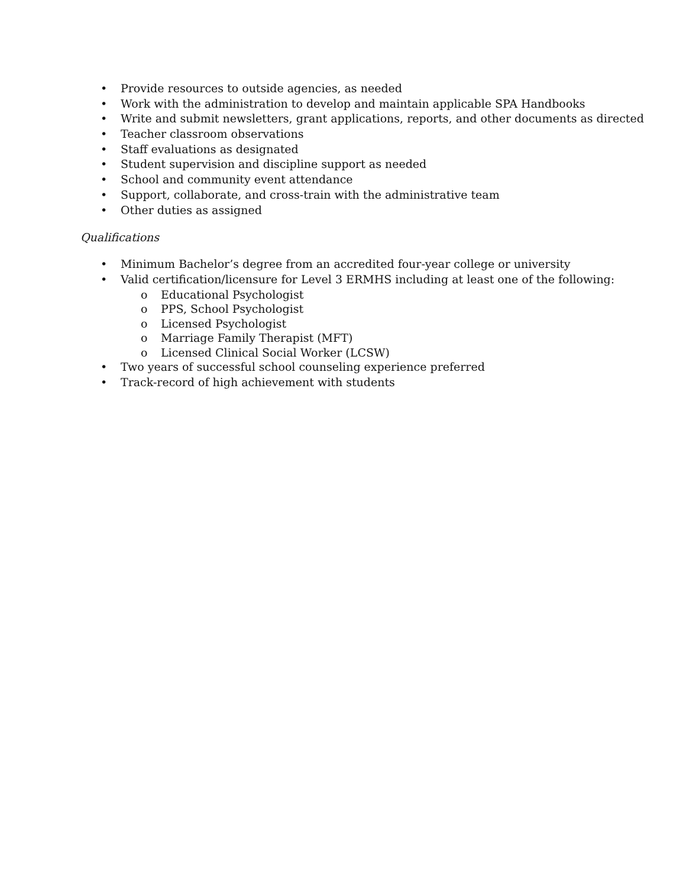• Provide resources to outside agencies, as needed
• Work with the administration to develop and maintain applicable SPA Handbooks
• Write and submit newsletters, grant applications, reports, and other documents as directed
• Teacher classroom observations
• Staff evaluations as designated
• Student supervision and discipline support as needed
• School and community event attendance
• Support, collaborate, and cross-train with the administrative team
• Other duties as assigned
Qualifications
• Minimum Bachelor’s degree from an accredited four-year college or university
• Valid certification/licensure for Level 3 ERMHS including at least one of the following:
o Educational Psychologist
o PPS, School Psychologist
o Licensed Psychologist
o Marriage Family Therapist (MFT)
o Licensed Clinical Social Worker (LCSW)
• Two years of successful school counseling experience preferred
• Track-record of high achievement with students